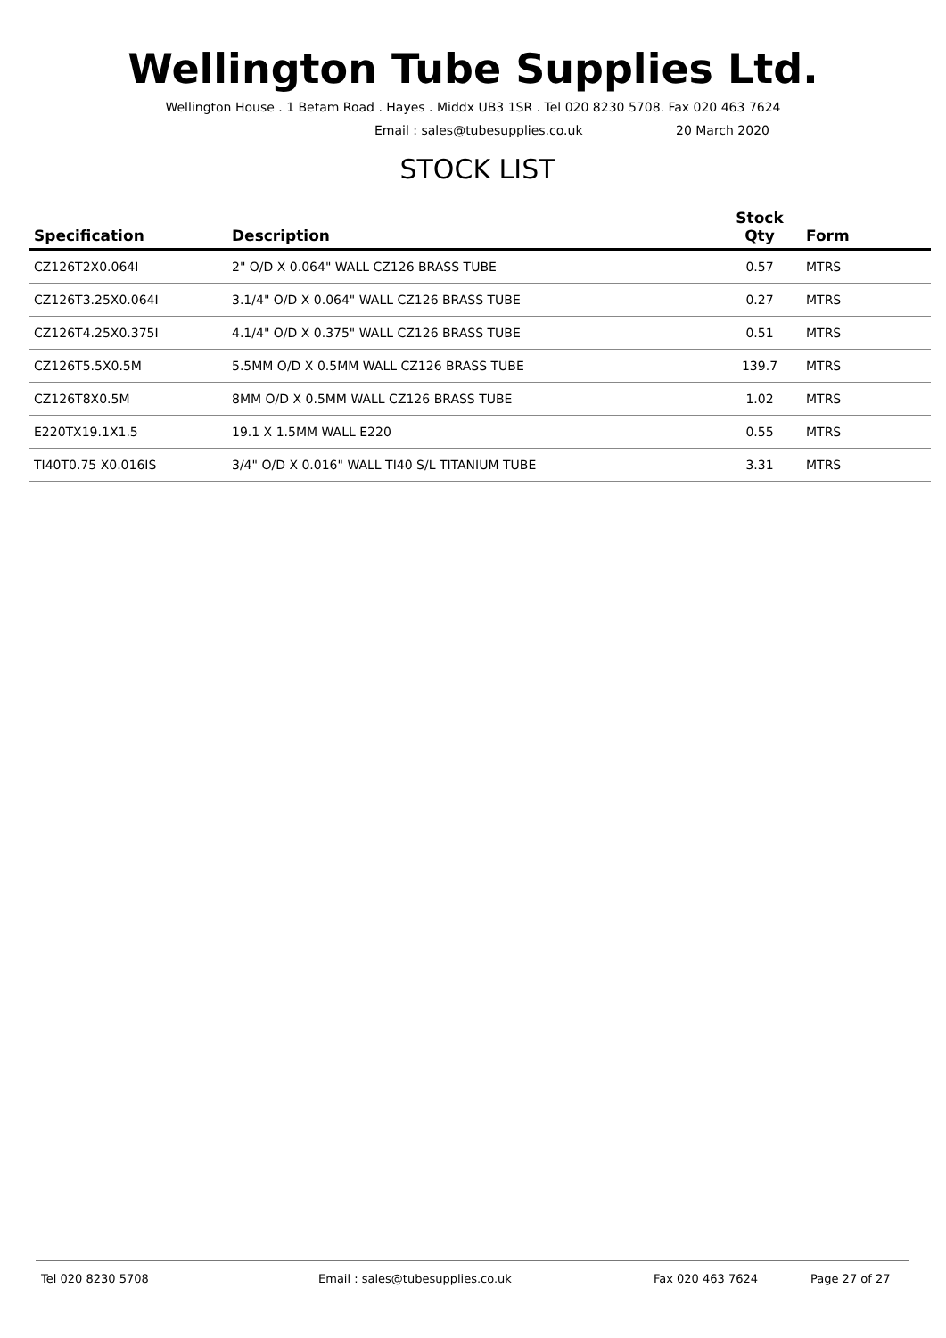Wellington Tube Supplies Ltd.
Wellington House . 1 Betam Road . Hayes . Middx UB3 1SR . Tel 020 8230 5708. Fax 020 463 7624
Email : sales@tubesupplies.co.uk 20 March 2020
STOCK LIST
| Specification | Description | Stock Qty | Form |
| --- | --- | --- | --- |
| CZ126T2X0.064I | 2" O/D X 0.064" WALL CZ126 BRASS TUBE | 0.57 | MTRS |
| CZ126T3.25X0.064I | 3.1/4" O/D X 0.064" WALL CZ126 BRASS TUBE | 0.27 | MTRS |
| CZ126T4.25X0.375I | 4.1/4" O/D X 0.375" WALL CZ126 BRASS TUBE | 0.51 | MTRS |
| CZ126T5.5X0.5M | 5.5MM O/D X 0.5MM WALL CZ126 BRASS TUBE | 139.7 | MTRS |
| CZ126T8X0.5M | 8MM O/D X 0.5MM WALL CZ126 BRASS TUBE | 1.02 | MTRS |
| E220TX19.1X1.5 | 19.1 X 1.5MM WALL E220 | 0.55 | MTRS |
| TI40T0.75 X0.016IS | 3/4" O/D X 0.016" WALL TI40 S/L TITANIUM TUBE | 3.31 | MTRS |
Tel 020 8230 5708 Email : sales@tubesupplies.co.uk Fax 020 463 7624 Page 27 of 27